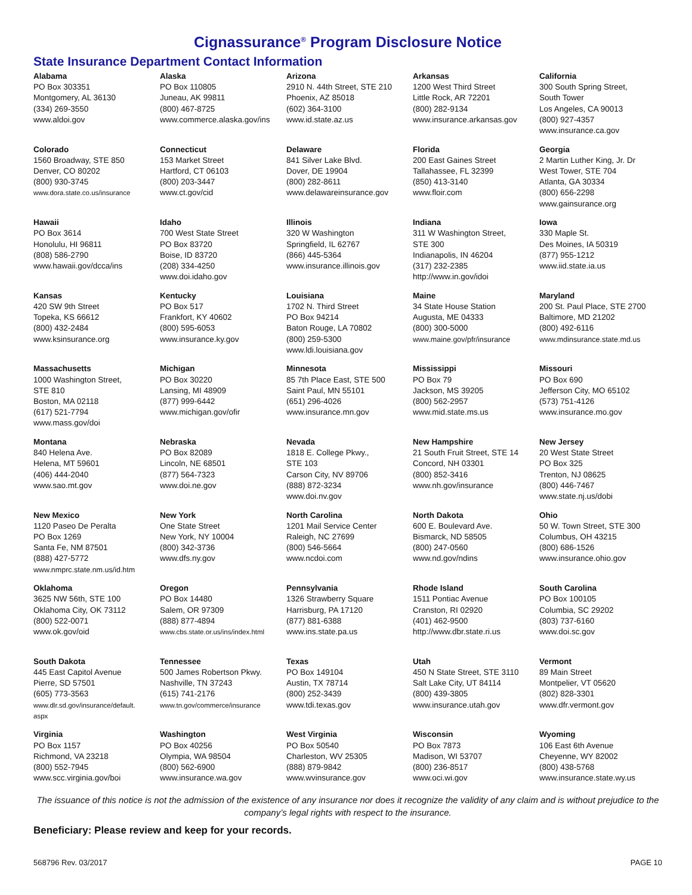Cignassurance<sup>®</sup> Program Disclosure Notice
State Insurance Department Contact Information
Alabama
PO Box 303351
Montgomery, AL 36130
(334) 269-3550
www.aldoi.gov
Alaska
PO Box 110805
Juneau, AK 99811
(800) 467-8725
www.commerce.alaska.gov/ins
Arizona
2910 N. 44th Street, STE 210
Phoenix, AZ 85018
(602) 364-3100
www.id.state.az.us
Arkansas
1200 West Third Street
Little Rock, AR 72201
(800) 282-9134
www.insurance.arkansas.gov
California
300 South Spring Street,
South Tower
Los Angeles, CA 90013
(800) 927-4357
www.insurance.ca.gov
Colorado
1560 Broadway, STE 850
Denver, CO 80202
(800) 930-3745
www.dora.state.co.us/insurance
Connecticut
153 Market Street
Hartford, CT 06103
(800) 203-3447
www.ct.gov/cid
Delaware
841 Silver Lake Blvd.
Dover, DE 19904
(800) 282-8611
www.delawareinsurance.gov
Florida
200 East Gaines Street
Tallahassee, FL 32399
(850) 413-3140
www.floir.com
Georgia
2 Martin Luther King, Jr. Dr
West Tower, STE 704
Atlanta, GA 30334
(800) 656-2298
www.gainsurance.org
Hawaii
PO Box 3614
Honolulu, HI 96811
(808) 586-2790
www.hawaii.gov/dcca/ins
Idaho
700 West State Street
PO Box 83720
Boise, ID 83720
(208) 334-4250
www.doi.idaho.gov
Illinois
320 W Washington
Springfield, IL 62767
(866) 445-5364
www.insurance.illinois.gov
Indiana
311 W Washington Street,
STE 300
Indianapolis, IN 46204
(317) 232-2385
http://www.in.gov/idoi
Iowa
330 Maple St.
Des Moines, IA 50319
(877) 955-1212
www.iid.state.ia.us
Kansas
420 SW 9th Street
Topeka, KS 66612
(800) 432-2484
www.ksinsurance.org
Kentucky
PO Box 517
Frankfort, KY 40602
(800) 595-6053
www.insurance.ky.gov
Louisiana
1702 N. Third Street
PO Box 94214
Baton Rouge, LA 70802
(800) 259-5300
www.ldi.louisiana.gov
Maine
34 State House Station
Augusta, ME 04333
(800) 300-5000
www.maine.gov/pfr/insurance
Maryland
200 St. Paul Place, STE 2700
Baltimore, MD 21202
(800) 492-6116
www.mdinsurance.state.md.us
Massachusetts
1000 Washington Street,
STE 810
Boston, MA 02118
(617) 521-7794
www.mass.gov/doi
Michigan
PO Box 30220
Lansing, MI 48909
(877) 999-6442
www.michigan.gov/ofir
Minnesota
85 7th Place East, STE 500
Saint Paul, MN 55101
(651) 296-4026
www.insurance.mn.gov
Mississippi
PO Box 79
Jackson, MS 39205
(800) 562-2957
www.mid.state.ms.us
Missouri
PO Box 690
Jefferson City, MO 65102
(573) 751-4126
www.insurance.mo.gov
Montana
840 Helena Ave.
Helena, MT 59601
(406) 444-2040
www.sao.mt.gov
Nebraska
PO Box 82089
Lincoln, NE 68501
(877) 564-7323
www.doi.ne.gov
Nevada
1818 E. College Pkwy.,
STE 103
Carson City, NV 89706
(888) 872-3234
www.doi.nv.gov
New Hampshire
21 South Fruit Street, STE 14
Concord, NH 03301
(800) 852-3416
www.nh.gov/insurance
New Jersey
20 West State Street
PO Box 325
Trenton, NJ 08625
(800) 446-7467
www.state.nj.us/dobi
New Mexico
1120 Paseo De Peralta
PO Box 1269
Santa Fe, NM 87501
(888) 427-5772
www.nmprc.state.nm.us/id.htm
New York
One State Street
New York, NY 10004
(800) 342-3736
www.dfs.ny.gov
North Carolina
1201 Mail Service Center
Raleigh, NC 27699
(800) 546-5664
www.ncdoi.com
North Dakota
600 E. Boulevard Ave.
Bismarck, ND 58505
(800) 247-0560
www.nd.gov/ndins
Ohio
50 W. Town Street, STE 300
Columbus, OH 43215
(800) 686-1526
www.insurance.ohio.gov
Oklahoma
3625 NW 56th, STE 100
Oklahoma City, OK 73112
(800) 522-0071
www.ok.gov/oid
Oregon
PO Box 14480
Salem, OR 97309
(888) 877-4894
www.cbs.state.or.us/ins/index.html
Pennsylvania
1326 Strawberry Square
Harrisburg, PA 17120
(877) 881-6388
www.ins.state.pa.us
Rhode Island
1511 Pontiac Avenue
Cranston, RI 02920
(401) 462-9500
http://www.dbr.state.ri.us
South Carolina
PO Box 100105
Columbia, SC 29202
(803) 737-6160
www.doi.sc.gov
South Dakota
445 East Capitol Avenue
Pierre, SD 57501
(605) 773-3563
www.dlr.sd.gov/insurance/default.
aspx
Tennessee
500 James Robertson Pkwy.
Nashville, TN 37243
(615) 741-2176
www.tn.gov/commerce/insurance
Texas
PO Box 149104
Austin, TX 78714
(800) 252-3439
www.tdi.texas.gov
Utah
450 N State Street, STE 3110
Salt Lake City, UT 84114
(800) 439-3805
www.insurance.utah.gov
Vermont
89 Main Street
Montpelier, VT 05620
(802) 828-3301
www.dfr.vermont.gov
Virginia
PO Box 1157
Richmond, VA 23218
(800) 552-7945
www.scc.virginia.gov/boi
Washington
PO Box 40256
Olympia, WA 98504
(800) 562-6900
www.insurance.wa.gov
West Virginia
PO Box 50540
Charleston, WV 25305
(888) 879-9842
www.wvinsurance.gov
Wisconsin
PO Box 7873
Madison, WI 53707
(800) 236-8517
www.oci.wi.gov
Wyoming
106 East 6th Avenue
Cheyenne, WY 82002
(800) 438-5768
www.insurance.state.wy.us
The issuance of this notice is not the admission of the existence of any insurance nor does it recognize the validity of any claim and is without prejudice to the company’s legal rights with respect to the insurance.
Beneficiary: Please review and keep for your records.
568796 Rev. 03/2017 PAGE 10